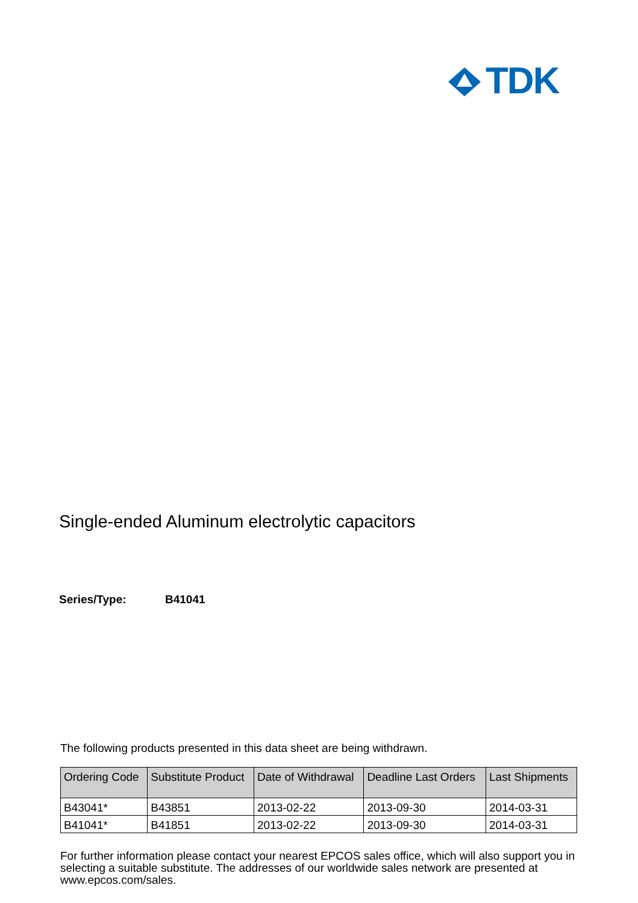TDK
Single-ended Aluminum electrolytic capacitors
Series/Type: B41041
The following products presented in this data sheet are being withdrawn.
| Ordering Code | Substitute Product | Date of Withdrawal | Deadline Last Orders | Last Shipments |
| --- | --- | --- | --- | --- |
| B43041* | B43851 | 2013-02-22 | 2013-09-30 | 2014-03-31 |
| B41041* | B41851 | 2013-02-22 | 2013-09-30 | 2014-03-31 |
For further information please contact your nearest EPCOS sales office, which will also support you in selecting a suitable substitute. The addresses of our worldwide sales network are presented at www.epcos.com/sales.